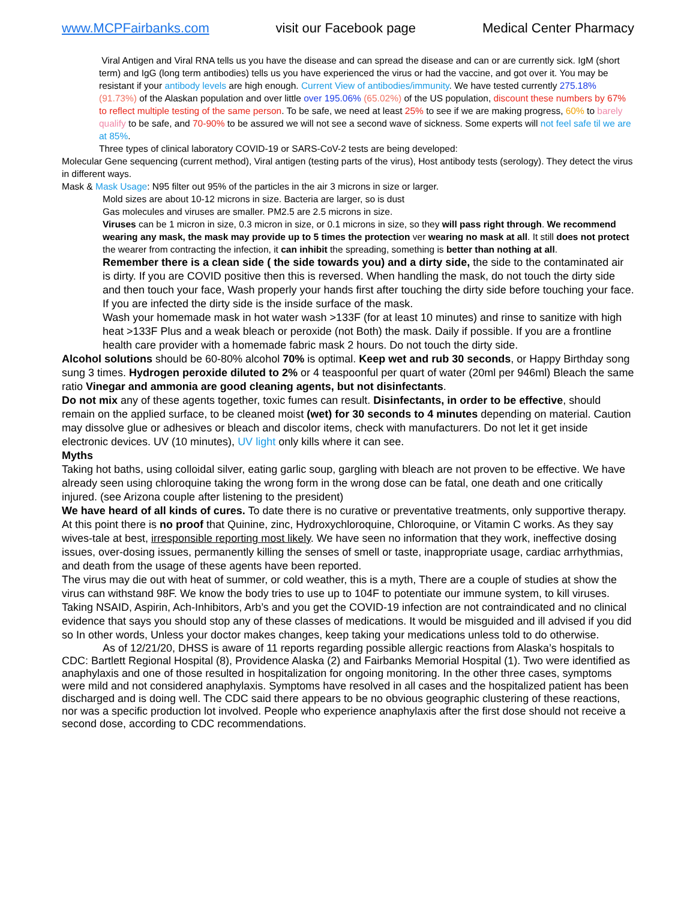www.MCPFairbanks.com visit our Facebook page Medical Center Pharmacy
Viral Antigen and Viral RNA tells us you have the disease and can spread the disease and can or are currently sick. IgM (short term) and IgG (long term antibodies) tells us you have experienced the virus or had the vaccine, and got over it. You may be resistant if your antibody levels are high enough. Current View of antibodies/immunity. We have tested currently 275.18% (91.73%) of the Alaskan population and over little over 195.06% (65.02%) of the US population, discount these numbers by 67% to reflect multiple testing of the same person. To be safe, we need at least 25% to see if we are making progress, 60% to barely qualify to be safe, and 70-90% to be assured we will not see a second wave of sickness. Some experts will not feel safe til we are at 85%.
Three types of clinical laboratory COVID-19 or SARS-CoV-2 tests are being developed:
Molecular Gene sequencing (current method), Viral antigen (testing parts of the virus), Host antibody tests (serology). They detect the virus in different ways.
Mask & Mask Usage: N95 filter out 95% of the particles in the air 3 microns in size or larger.
Mold sizes are about 10-12 microns in size. Bacteria are larger, so is dust
Gas molecules and viruses are smaller. PM2.5 are 2.5 microns in size.
Viruses can be 1 micron in size, 0.3 micron in size, or 0.1 microns in size, so they will pass right through. We recommend wearing any mask, the mask may provide up to 5 times the protection ver wearing no mask at all. It still does not protect the wearer from contracting the infection, it can inhibit the spreading, something is better than nothing at all.
Remember there is a clean side ( the side towards you) and a dirty side, the side to the contaminated air is dirty. If you are COVID positive then this is reversed. When handling the mask, do not touch the dirty side and then touch your face, Wash properly your hands first after touching the dirty side before touching your face. If you are infected the dirty side is the inside surface of the mask.
Wash your homemade mask in hot water wash >133F (for at least 10 minutes) and rinse to sanitize with high heat >133F Plus and a weak bleach or peroxide (not Both) the mask. Daily if possible. If you are a frontline health care provider with a homemade fabric mask 2 hours. Do not touch the dirty side.
Alcohol solutions should be 60-80% alcohol 70% is optimal. Keep wet and rub 30 seconds, or Happy Birthday song sung 3 times. Hydrogen peroxide diluted to 2% or 4 teaspoonful per quart of water (20ml per 946ml) Bleach the same ratio Vinegar and ammonia are good cleaning agents, but not disinfectants.
Do not mix any of these agents together, toxic fumes can result. Disinfectants, in order to be effective, should remain on the applied surface, to be cleaned moist (wet) for 30 seconds to 4 minutes depending on material. Caution may dissolve glue or adhesives or bleach and discolor items, check with manufacturers. Do not let it get inside electronic devices. UV (10 minutes), UV light only kills where it can see.
Myths
Taking hot baths, using colloidal silver, eating garlic soup, gargling with bleach are not proven to be effective. We have already seen using chloroquine taking the wrong form in the wrong dose can be fatal, one death and one critically injured. (see Arizona couple after listening to the president)
We have heard of all kinds of cures. To date there is no curative or preventative treatments, only supportive therapy. At this point there is no proof that Quinine, zinc, Hydroxychloroquine, Chloroquine, or Vitamin C works. As they say wives-tale at best, irresponsible reporting most likely. We have seen no information that they work, ineffective dosing issues, over-dosing issues, permanently killing the senses of smell or taste, inappropriate usage, cardiac arrhythmias, and death from the usage of these agents have been reported.
The virus may die out with heat of summer, or cold weather, this is a myth, There are a couple of studies at show the virus can withstand 98F. We know the body tries to use up to 104F to potentiate our immune system, to kill viruses. Taking NSAID, Aspirin, Ach-Inhibitors, Arb’s and you get the COVID-19 infection are not contraindicated and no clinical evidence that says you should stop any of these classes of medications. It would be misguided and ill advised if you did so In other words, Unless your doctor makes changes, keep taking your medications unless told to do otherwise.
As of 12/21/20, DHSS is aware of 11 reports regarding possible allergic reactions from Alaska’s hospitals to CDC: Bartlett Regional Hospital (8), Providence Alaska (2) and Fairbanks Memorial Hospital (1). Two were identified as anaphylaxis and one of those resulted in hospitalization for ongoing monitoring. In the other three cases, symptoms were mild and not considered anaphylaxis. Symptoms have resolved in all cases and the hospitalized patient has been discharged and is doing well. The CDC said there appears to be no obvious geographic clustering of these reactions, nor was a specific production lot involved. People who experience anaphylaxis after the first dose should not receive a second dose, according to CDC recommendations.